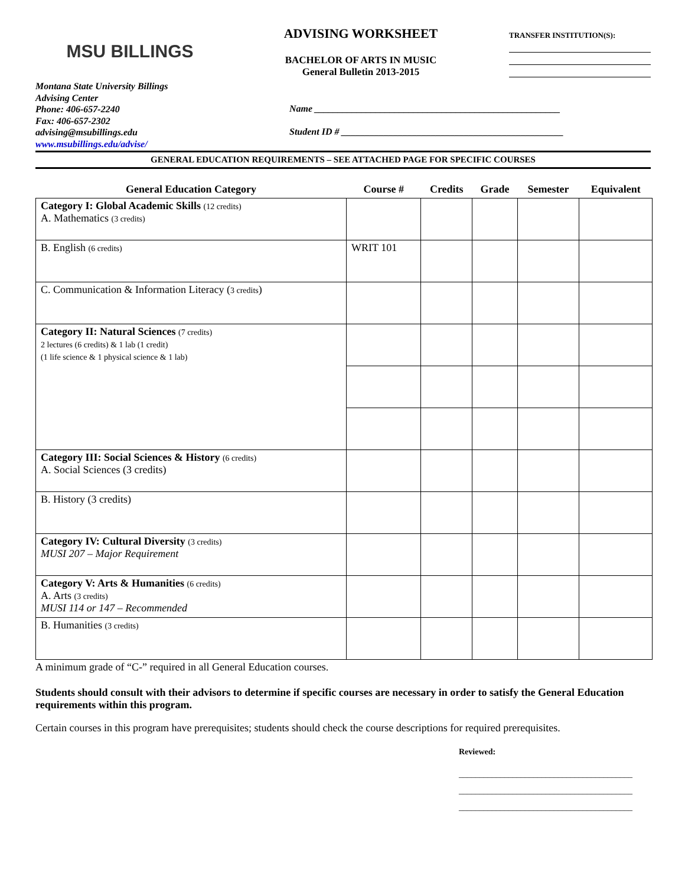MSU BILLINGS
ADVISING WORKSHEET
BACHELOR OF ARTS IN MUSIC
General Bulletin 2013-2015
TRANSFER INSTITUTION(S):
Montana State University Billings
Advising Center
Phone: 406-657-2240
Fax: 406-657-2302
advising@msubillings.edu
www.msubillings.edu/advise/
Name ____________________________________________________
Student ID # _______________________________________________
GENERAL EDUCATION REQUIREMENTS – SEE ATTACHED PAGE FOR SPECIFIC COURSES
| General Education Category | Course # | Credits | Grade | Semester | Equivalent |
| --- | --- | --- | --- | --- | --- |
| Category I: Global Academic Skills (12 credits) A. Mathematics (3 credits) | | | | | |
| B. English (6 credits) | WRIT 101 | | | | |
| C. Communication & Information Literacy ( 3 credits ) | | | | | |
| Category II: Natural Sciences (7 credits) 2 lectures (6 credits) & 1 lab (1 credit) (1 life science & 1 physical science & 1 lab) | | | | | |
| Category III: Social Sciences & History (6 credits) A. Social Sciences (3 credits) | | | | | |
| B. History (3 credits) | | | | | |
| Category IV: Cultural Diversity (3 credits) MUSI 207 – Major Requirement | | | | | |
| Category V: Arts & Humanities (6 credits) A. Arts (3 credits) MUSI 114 or 147 – Recommended | | | | | |
| B. Humanities (3 credits) | | | | | |
A minimum grade of “C-” required in all General Education courses.
Students should consult with their advisors to determine if specific courses are necessary in order to satisfy the General Education requirements within this program.
Certain courses in this program have prerequisites; students should check the course descriptions for required prerequisites.
Reviewed:
__________________________________________
__________________________________________
__________________________________________